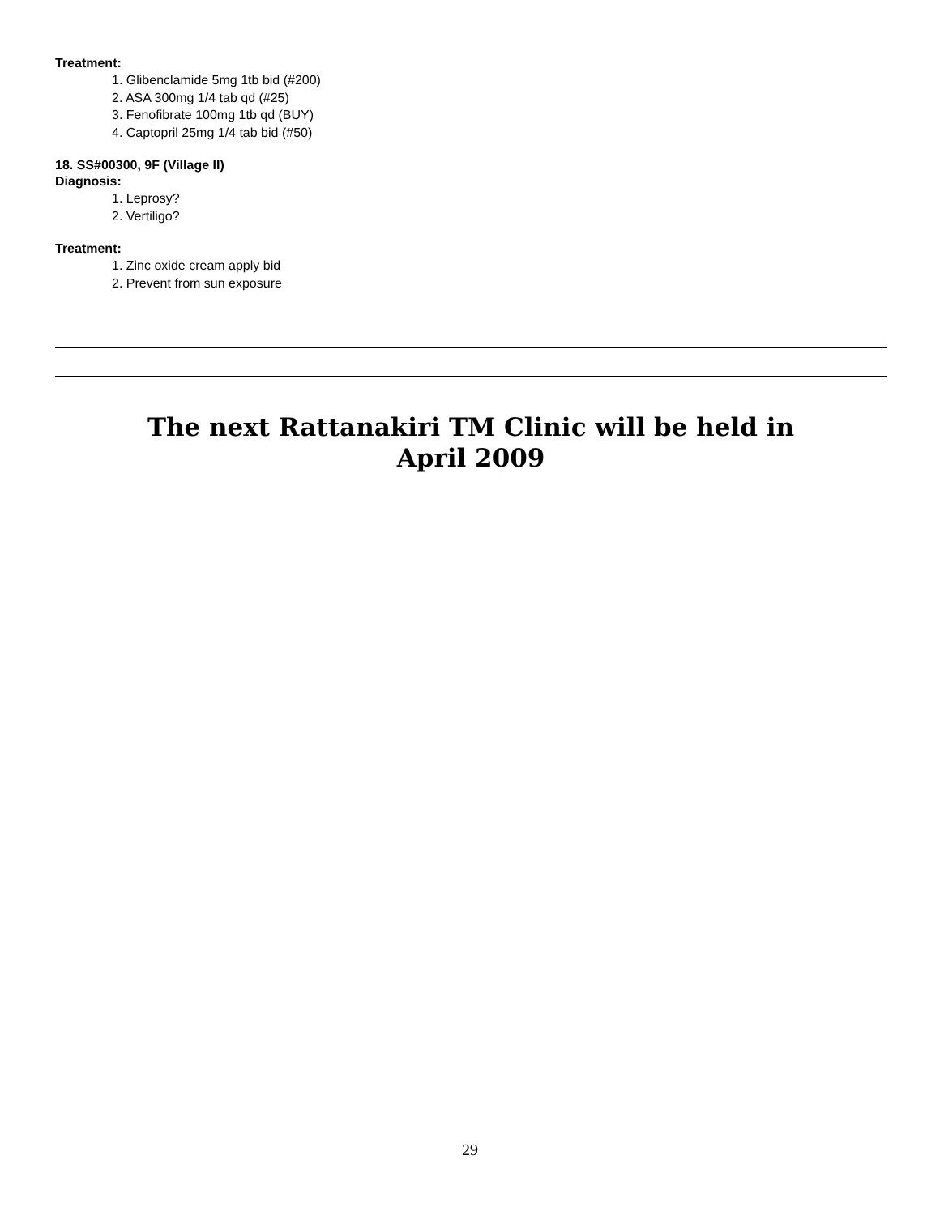Treatment:
1. Glibenclamide 5mg 1tb bid (#200)
2. ASA 300mg 1/4 tab qd (#25)
3. Fenofibrate 100mg 1tb qd (BUY)
4. Captopril 25mg 1/4 tab bid (#50)
18. SS#00300, 9F (Village II)
Diagnosis:
1. Leprosy?
2. Vertiligo?
Treatment:
1. Zinc oxide cream apply bid
2. Prevent from sun exposure
The next Rattanakiri TM Clinic will be held in
April 2009
29